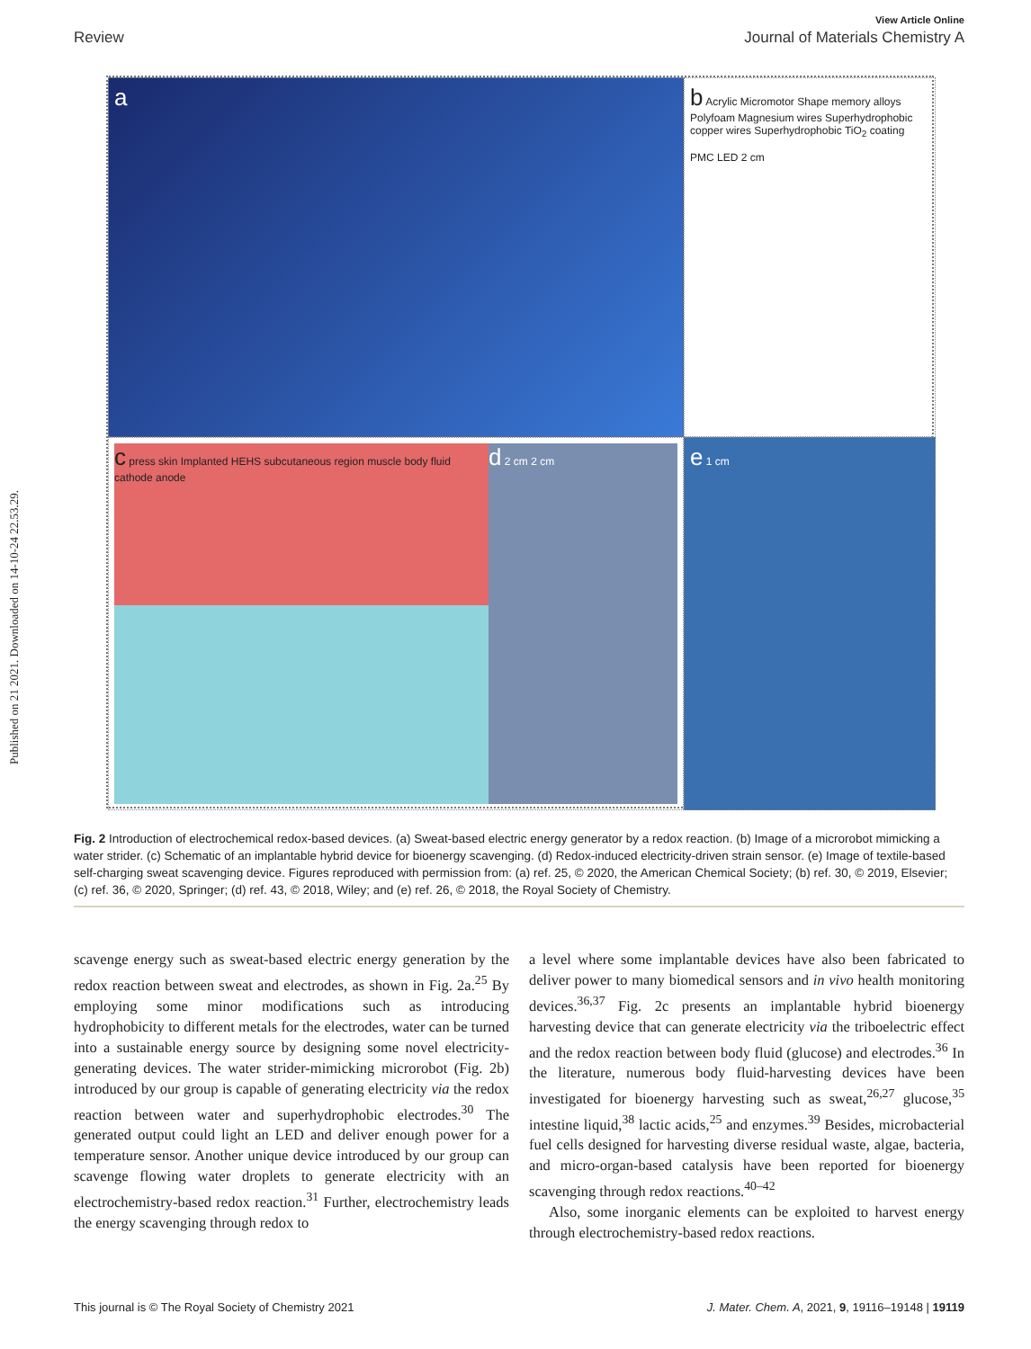Published on 21 2021. Downloaded on 14-10-24 22.53.29.
View Article Online
Review Journal of Materials Chemistry A
a
b Acrylic Micromotor Shape memory alloys Polyfoam Magnesium wires Superhydrophobic copper wires Superhydrophobic TiO<sub>2</sub> coating
PMC LED 2 cm
c press skin Implanted HEHS subcutaneous region muscle body fluid cathode anode
d 2 cm 2 cm
e 1 cm
Fig. 2 Introduction of electrochemical redox-based devices. (a) Sweat-based electric energy generator by a redox reaction. (b) Image of a microrobot mimicking a water strider. (c) Schematic of an implantable hybrid device for bioenergy scavenging. (d) Redox-induced electricity-driven strain sensor. (e) Image of textile-based self-charging sweat scavenging device. Figures reproduced with permission from: (a) ref. 25, © 2020, the American Chemical Society; (b) ref. 30, © 2019, Elsevier; (c) ref. 36, © 2020, Springer; (d) ref. 43, © 2018, Wiley; and (e) ref. 26, © 2018, the Royal Society of Chemistry.
scavenge energy such as sweat-based electric energy generation by the redox reaction between sweat and electrodes, as shown in Fig. 2a.<sup>25</sup> By employing some minor modifications such as introducing hydrophobicity to different metals for the electrodes, water can be turned into a sustainable energy source by designing some novel electricity-generating devices. The water strider-mimicking microrobot (Fig. 2b) introduced by our group is capable of generating electricity via the redox reaction between water and superhydrophobic electrodes.<sup>30</sup> The generated output could light an LED and deliver enough power for a temperature sensor. Another unique device introduced by our group can scavenge flowing water droplets to generate electricity with an electrochemistry-based redox reaction.<sup>31</sup> Further, electrochemistry leads the energy scavenging through redox to
a level where some implantable devices have also been fabricated to deliver power to many biomedical sensors and in vivo health monitoring devices.<sup>36,37</sup> Fig. 2c presents an implantable hybrid bioenergy harvesting device that can generate electricity via the triboelectric effect and the redox reaction between body fluid (glucose) and electrodes.<sup>36</sup> In the literature, numerous body fluid-harvesting devices have been investigated for bioenergy harvesting such as sweat,<sup>26,27</sup> glucose,<sup>35</sup> intestine liquid,<sup>38</sup> lactic acids,<sup>25</sup> and enzymes.<sup>39</sup> Besides, microbacterial fuel cells designed for harvesting diverse residual waste, algae, bacteria, and micro-organ-based catalysis have been reported for bioenergy scavenging through redox reactions.<sup>40–42</sup>
Also, some inorganic elements can be exploited to harvest energy through electrochemistry-based redox reactions.
This journal is © The Royal Society of Chemistry 2021 J. Mater. Chem. A, 2021, 9, 19116–19148 | 19119